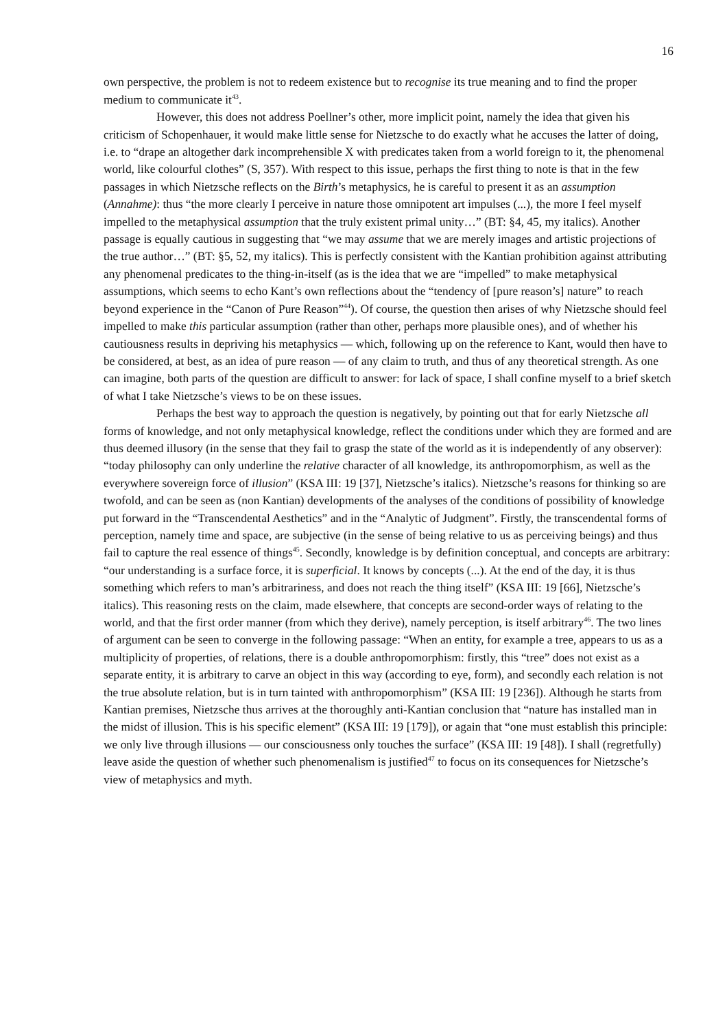16
own perspective, the problem is not to redeem existence but to recognise its true meaning and to find the proper medium to communicate it<sup>43</sup>.
However, this does not address Poellner’s other, more implicit point, namely the idea that given his criticism of Schopenhauer, it would make little sense for Nietzsche to do exactly what he accuses the latter of doing, i.e. to “drape an altogether dark incomprehensible X with predicates taken from a world foreign to it, the phenomenal world, like colourful clothes” (S, 357). With respect to this issue, perhaps the first thing to note is that in the few passages in which Nietzsche reflects on the Birth’s metaphysics, he is careful to present it as an assumption (Annahme): thus “the more clearly I perceive in nature those omnipotent art impulses (...), the more I feel myself impelled to the metaphysical assumption that the truly existent primal unity…” (BT: §4, 45, my italics). Another passage is equally cautious in suggesting that “we may assume that we are merely images and artistic projections of the true author…” (BT: §5, 52, my italics). This is perfectly consistent with the Kantian prohibition against attributing any phenomenal predicates to the thing-in-itself (as is the idea that we are “impelled” to make metaphysical assumptions, which seems to echo Kant’s own reflections about the “tendency of [pure reason’s] nature” to reach beyond experience in the “Canon of Pure Reason”<sup>44</sup>). Of course, the question then arises of why Nietzsche should feel impelled to make this particular assumption (rather than other, perhaps more plausible ones), and of whether his cautiousness results in depriving his metaphysics — which, following up on the reference to Kant, would then have to be considered, at best, as an idea of pure reason — of any claim to truth, and thus of any theoretical strength. As one can imagine, both parts of the question are difficult to answer: for lack of space, I shall confine myself to a brief sketch of what I take Nietzsche’s views to be on these issues.
Perhaps the best way to approach the question is negatively, by pointing out that for early Nietzsche all forms of knowledge, and not only metaphysical knowledge, reflect the conditions under which they are formed and are thus deemed illusory (in the sense that they fail to grasp the state of the world as it is independently of any observer): “today philosophy can only underline the relative character of all knowledge, its anthropomorphism, as well as the everywhere sovereign force of illusion” (KSA III: 19 [37], Nietzsche’s italics). Nietzsche’s reasons for thinking so are twofold, and can be seen as (non Kantian) developments of the analyses of the conditions of possibility of knowledge put forward in the “Transcendental Aesthetics” and in the “Analytic of Judgment”. Firstly, the transcendental forms of perception, namely time and space, are subjective (in the sense of being relative to us as perceiving beings) and thus fail to capture the real essence of things<sup>45</sup>. Secondly, knowledge is by definition conceptual, and concepts are arbitrary: “our understanding is a surface force, it is superficial. It knows by concepts (...). At the end of the day, it is thus something which refers to man’s arbitrariness, and does not reach the thing itself” (KSA III: 19 [66], Nietzsche’s italics). This reasoning rests on the claim, made elsewhere, that concepts are second-order ways of relating to the world, and that the first order manner (from which they derive), namely perception, is itself arbitrary<sup>46</sup>. The two lines of argument can be seen to converge in the following passage: “When an entity, for example a tree, appears to us as a multiplicity of properties, of relations, there is a double anthropomorphism: firstly, this “tree” does not exist as a separate entity, it is arbitrary to carve an object in this way (according to eye, form), and secondly each relation is not the true absolute relation, but is in turn tainted with anthropomorphism” (KSA III: 19 [236]). Although he starts from Kantian premises, Nietzsche thus arrives at the thoroughly anti-Kantian conclusion that “nature has installed man in the midst of illusion. This is his specific element” (KSA III: 19 [179]), or again that “one must establish this principle: we only live through illusions — our consciousness only touches the surface” (KSA III: 19 [48]). I shall (regretfully) leave aside the question of whether such phenomenalism is justified<sup>47</sup> to focus on its consequences for Nietzsche’s view of metaphysics and myth.